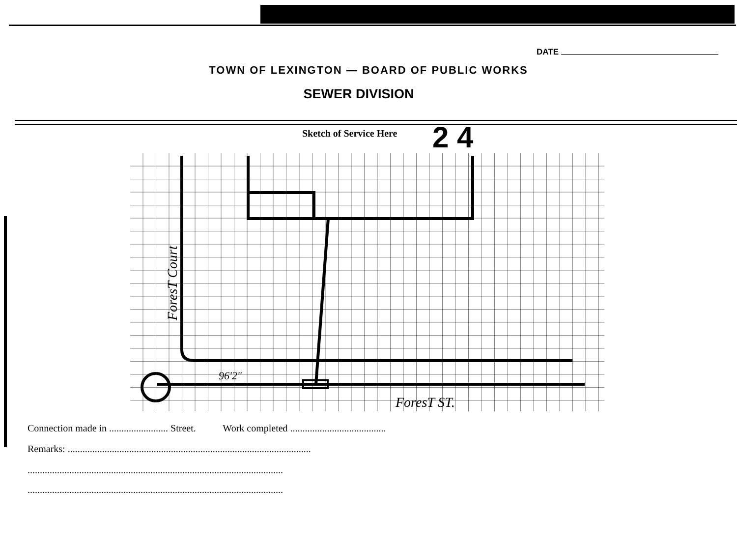DATE
TOWN OF LEXINGTON — BOARD OF PUBLIC WORKS
SEWER DIVISION
Sketch of Service Here 2 4
96'2"
ForesT ST.
ForesT Court
Connection made in ........................ Street. Work completed .......................................
Remarks: ...................................................................................................
........................................................................................................
........................................................................................................